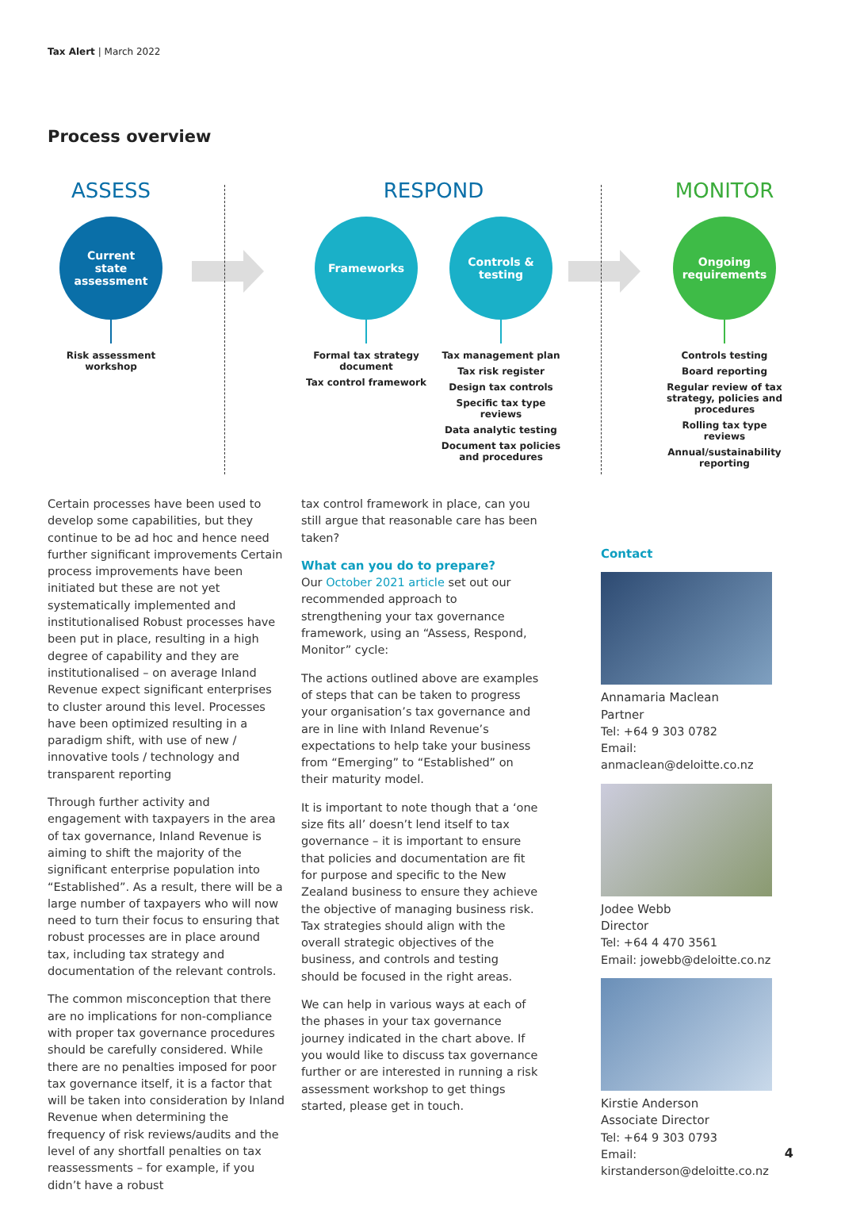Tax Alert | March 2022
Process overview
ASSESS
Current
state
assessment
Risk assessment
workshop
RESPOND
Frameworks
Formal tax strategy document
Tax control framework
Controls &
testing
Tax management plan
Tax risk register
Design tax controls
Specific tax type reviews
Data analytic testing
Document tax policies and procedures
MONITOR
Ongoing
requirements
Controls testing
Board reporting
Regular review of tax strategy, policies and procedures
Rolling tax type reviews
Annual/sustainability reporting
Certain processes have been used to develop some capabilities, but they continue to be ad hoc and hence need further significant improvements Certain process improvements have been initiated but these are not yet systematically implemented and institutionalised Robust processes have been put in place, resulting in a high degree of capability and they are institutionalised – on average Inland Revenue expect significant enterprises to cluster around this level. Processes have been optimized resulting in a paradigm shift, with use of new / innovative tools / technology and transparent reporting
Through further activity and engagement with taxpayers in the area of tax governance, Inland Revenue is aiming to shift the majority of the significant enterprise population into “Established”. As a result, there will be a large number of taxpayers who will now need to turn their focus to ensuring that robust processes are in place around tax, including tax strategy and documentation of the relevant controls.
The common misconception that there are no implications for non-compliance with proper tax governance procedures should be carefully considered. While there are no penalties imposed for poor tax governance itself, it is a factor that will be taken into consideration by Inland Revenue when determining the frequency of risk reviews/audits and the level of any shortfall penalties on tax reassessments – for example, if you didn’t have a robust
tax control framework in place, can you still argue that reasonable care has been taken?
What can you do to prepare?
Our October 2021 article set out our recommended approach to strengthening your tax governance framework, using an “Assess, Respond, Monitor” cycle:
The actions outlined above are examples of steps that can be taken to progress your organisation’s tax governance and are in line with Inland Revenue’s expectations to help take your business from “Emerging” to “Established” on their maturity model.
It is important to note though that a ‘one size fits all’ doesn’t lend itself to tax governance – it is important to ensure that policies and documentation are fit for purpose and specific to the New Zealand business to ensure they achieve the objective of managing business risk. Tax strategies should align with the overall strategic objectives of the business, and controls and testing should be focused in the right areas.
We can help in various ways at each of the phases in your tax governance journey indicated in the chart above. If you would like to discuss tax governance further or are interested in running a risk assessment workshop to get things started, please get in touch.
Contact
Annamaria Maclean
Partner
Tel: +64 9 303 0782
Email: anmaclean@deloitte.co.nz
Jodee Webb
Director
Tel: +64 4 470 3561
Email: jowebb@deloitte.co.nz
Kirstie Anderson
Associate Director
Tel: +64 9 303 0793
Email: kirstanderson@deloitte.co.nz
4